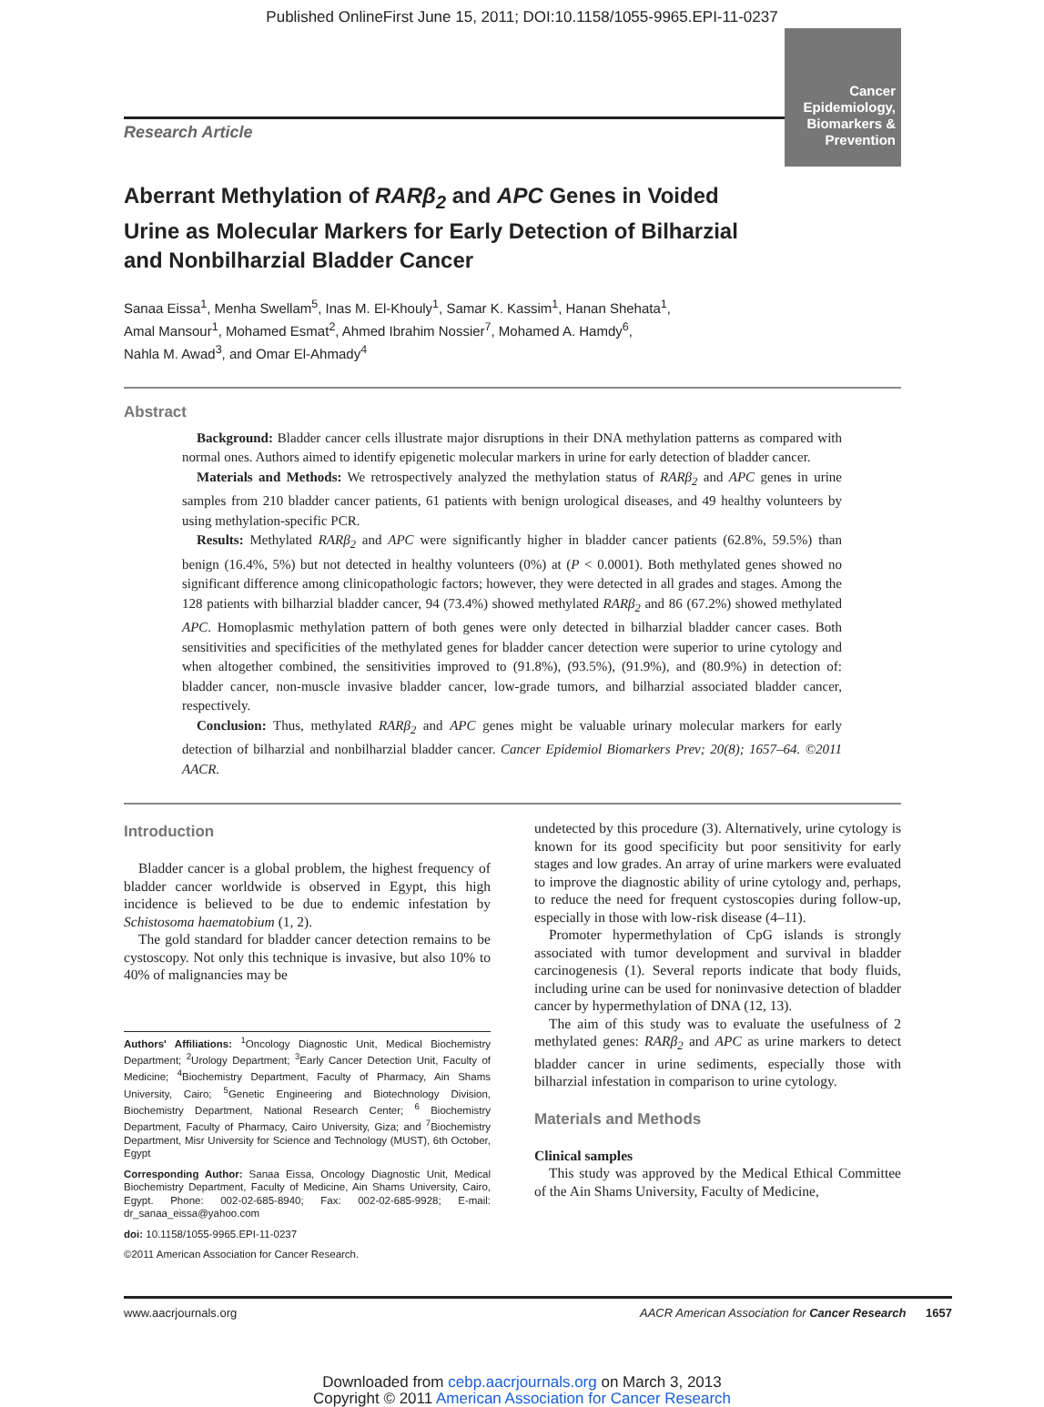Published OnlineFirst June 15, 2011; DOI:10.1158/1055-9965.EPI-11-0237
Research Article
Cancer Epidemiology, Biomarkers & Prevention
Aberrant Methylation of RARβ<sub>2</sub> and APC Genes in Voided Urine as Molecular Markers for Early Detection of Bilharzial and Nonbilharzial Bladder Cancer
Sanaa Eissa<sup>1</sup>, Menha Swellam<sup>5</sup>, Inas M. El-Khouly<sup>1</sup>, Samar K. Kassim<sup>1</sup>, Hanan Shehata<sup>1</sup>,
Amal Mansour<sup>1</sup>, Mohamed Esmat<sup>2</sup>, Ahmed Ibrahim Nossier<sup>7</sup>, Mohamed A. Hamdy<sup>6</sup>,
Nahla M. Awad<sup>3</sup>, and Omar El-Ahmady<sup>4</sup>
Abstract
Background: Bladder cancer cells illustrate major disruptions in their DNA methylation patterns as compared with normal ones. Authors aimed to identify epigenetic molecular markers in urine for early detection of bladder cancer.
Materials and Methods: We retrospectively analyzed the methylation status of RARβ<sub>2</sub> and APC genes in urine samples from 210 bladder cancer patients, 61 patients with benign urological diseases, and 49 healthy volunteers by using methylation-specific PCR.
Results: Methylated RARβ<sub>2</sub> and APC were significantly higher in bladder cancer patients (62.8%, 59.5%) than benign (16.4%, 5%) but not detected in healthy volunteers (0%) at (P < 0.0001). Both methylated genes showed no significant difference among clinicopathologic factors; however, they were detected in all grades and stages. Among the 128 patients with bilharzial bladder cancer, 94 (73.4%) showed methylated RARβ<sub>2</sub> and 86 (67.2%) showed methylated APC. Homoplasmic methylation pattern of both genes were only detected in bilharzial bladder cancer cases. Both sensitivities and specificities of the methylated genes for bladder cancer detection were superior to urine cytology and when altogether combined, the sensitivities improved to (91.8%), (93.5%), (91.9%), and (80.9%) in detection of: bladder cancer, non-muscle invasive bladder cancer, low-grade tumors, and bilharzial associated bladder cancer, respectively.
Conclusion: Thus, methylated RARβ<sub>2</sub> and APC genes might be valuable urinary molecular markers for early detection of bilharzial and nonbilharzial bladder cancer. Cancer Epidemiol Biomarkers Prev; 20(8); 1657–64. ©2011 AACR.
Introduction
Bladder cancer is a global problem, the highest frequency of bladder cancer worldwide is observed in Egypt, this high incidence is believed to be due to endemic infestation by Schistosoma haematobium (1, 2).
The gold standard for bladder cancer detection remains to be cystoscopy. Not only this technique is invasive, but also 10% to 40% of malignancies may be
Authors' Affiliations: <sup>1</sup>Oncology Diagnostic Unit, Medical Biochemistry Department; <sup>2</sup>Urology Department; <sup>3</sup>Early Cancer Detection Unit, Faculty of Medicine; <sup>4</sup>Biochemistry Department, Faculty of Pharmacy, Ain Shams University, Cairo; <sup>5</sup>Genetic Engineering and Biotechnology Division, Biochemistry Department, National Research Center; <sup>6</sup> Biochemistry Department, Faculty of Pharmacy, Cairo University, Giza; and <sup>7</sup>Biochemistry Department, Misr University for Science and Technology (MUST), 6th October, Egypt
Corresponding Author: Sanaa Eissa, Oncology Diagnostic Unit, Medical Biochemistry Department, Faculty of Medicine, Ain Shams University, Cairo, Egypt. Phone: 002-02-685-8940; Fax: 002-02-685-9928; E-mail: dr_sanaa_eissa@yahoo.com
doi: 10.1158/1055-9965.EPI-11-0237
©2011 American Association for Cancer Research.
undetected by this procedure (3). Alternatively, urine cytology is known for its good specificity but poor sensitivity for early stages and low grades. An array of urine markers were evaluated to improve the diagnostic ability of urine cytology and, perhaps, to reduce the need for frequent cystoscopies during follow-up, especially in those with low-risk disease (4–11).
Promoter hypermethylation of CpG islands is strongly associated with tumor development and survival in bladder carcinogenesis (1). Several reports indicate that body fluids, including urine can be used for noninvasive detection of bladder cancer by hypermethylation of DNA (12, 13).
The aim of this study was to evaluate the usefulness of 2 methylated genes: RARβ<sub>2</sub> and APC as urine markers to detect bladder cancer in urine sediments, especially those with bilharzial infestation in comparison to urine cytology.
Materials and Methods
Clinical samples
This study was approved by the Medical Ethical Committee of the Ain Shams University, Faculty of Medicine,
www.aacrjournals.org AACR American Association for Cancer Research 1657
Downloaded from cebp.aacrjournals.org on March 3, 2013
Copyright © 2011 American Association for Cancer Research